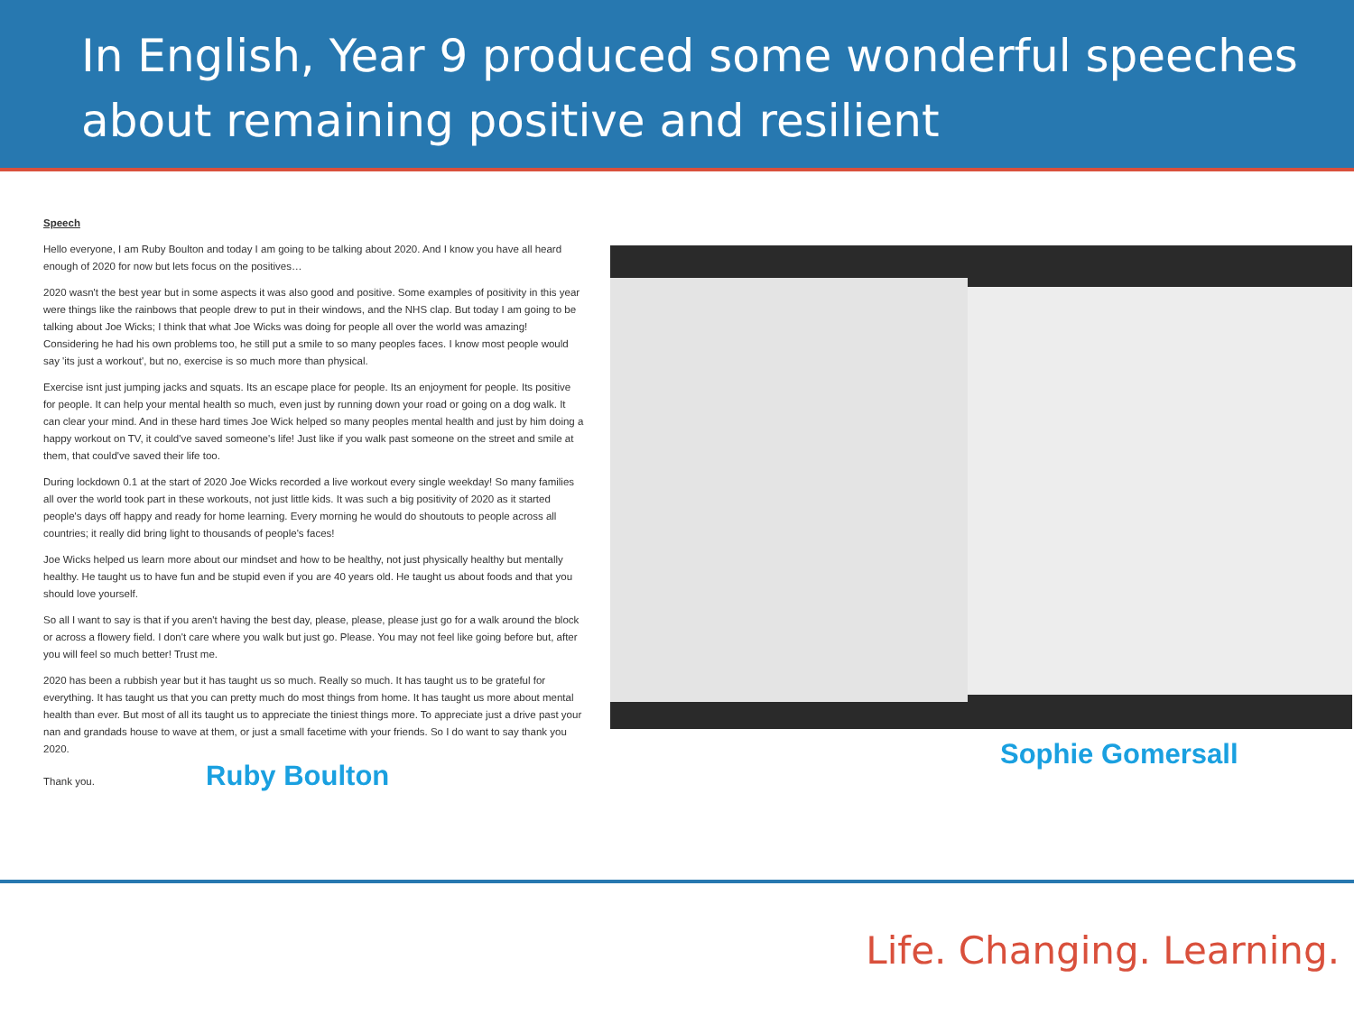In English, Year 9 produced some wonderful speeches about remaining positive and resilient
Speech
Hello everyone, I am Ruby Boulton and today I am going to be talking about 2020. And I know you have all heard enough of 2020 for now but lets focus on the positives…
2020 wasn't the best year but in some aspects it was also good and positive. Some examples of positivity in this year were things like the rainbows that people drew to put in their windows, and the NHS clap. But today I am going to be talking about Joe Wicks; I think that what Joe Wicks was doing for people all over the world was amazing! Considering he had his own problems too, he still put a smile to so many peoples faces. I know most people would say 'its just a workout', but no, exercise is so much more than physical.
Exercise isnt just jumping jacks and squats. Its an escape place for people. Its an enjoyment for people. Its positive for people. It can help your mental health so much, even just by running down your road or going on a dog walk. It can clear your mind. And in these hard times Joe Wick helped so many peoples mental health and just by him doing a happy workout on TV, it could've saved someone's life! Just like if you walk past someone on the street and smile at them, that could've saved their life too.
During lockdown 0.1 at the start of 2020 Joe Wicks recorded a live workout every single weekday! So many families all over the world took part in these workouts, not just little kids. It was such a big positivity of 2020 as it started people's days off happy and ready for home learning. Every morning he would do shoutouts to people across all countries; it really did bring light to thousands of people's faces!
Joe Wicks helped us learn more about our mindset and how to be healthy, not just physically healthy but mentally healthy. He taught us to have fun and be stupid even if you are 40 years old. He taught us about foods and that you should love yourself.
So all I want to say is that if you aren't having the best day, please, please, please just go for a walk around the block or across a flowery field. I don't care where you walk but just go. Please. You may not feel like going before but, after you will feel so much better! Trust me.
2020 has been a rubbish year but it has taught us so much. Really so much. It has taught us to be grateful for everything. It has taught us that you can pretty much do most things from home. It has taught us more about mental health than ever. But most of all its taught us to appreciate the tiniest things more. To appreciate just a drive past your nan and grandads house to wave at them, or just a small facetime with your friends. So I do want to say thank you 2020.
Thank you. Ruby Boulton
Sophie Gomersall
Life. Changing. Learning.